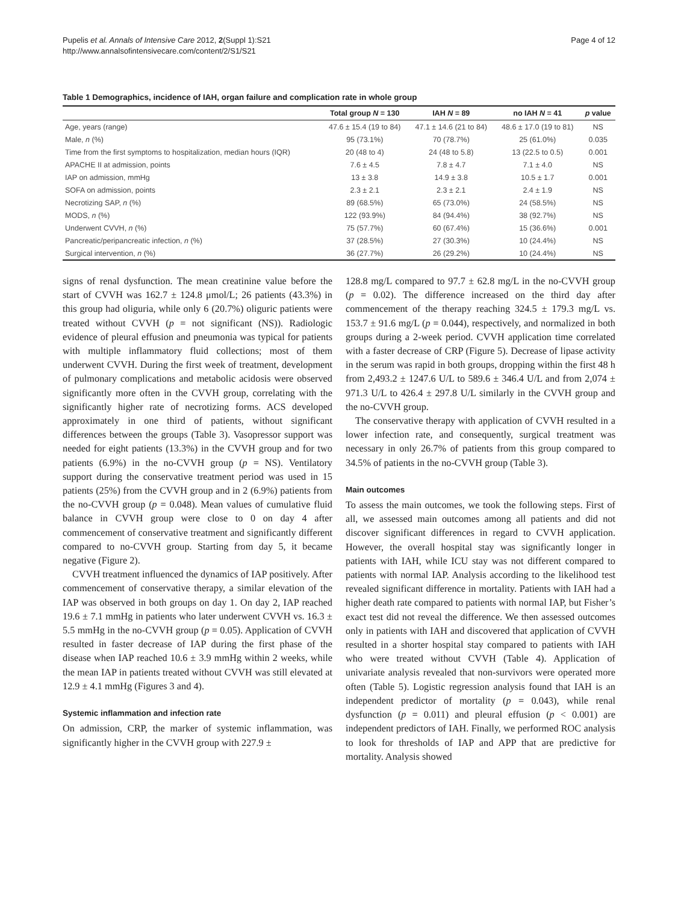Pupelis et al. Annals of Intensive Care 2012, 2(Suppl 1):S21
http://www.annalsofintensivecare.com/content/2/S1/S21
Page 4 of 12
Table 1 Demographics, incidence of IAH, organ failure and complication rate in whole group
| | Total group N = 130 | IAH N = 89 | no IAH N = 41 | p value |
| --- | --- | --- | --- | --- |
| Age, years (range) | 47.6 ± 15.4 (19 to 84) | 47.1 ± 14.6 (21 to 84) | 48.6 ± 17.0 (19 to 81) | NS |
| Male, n (%) | 95 (73.1%) | 70 (78.7%) | 25 (61.0%) | 0.035 |
| Time from the first symptoms to hospitalization, median hours (IQR) | 20 (48 to 4) | 24 (48 to 5.8) | 13 (22.5 to 0.5) | 0.001 |
| APACHE II at admission, points | 7.6 ± 4.5 | 7.8 ± 4.7 | 7.1 ± 4.0 | NS |
| IAP on admission, mmHg | 13 ± 3.8 | 14.9 ± 3.8 | 10.5 ± 1.7 | 0.001 |
| SOFA on admission, points | 2.3 ± 2.1 | 2.3 ± 2.1 | 2.4 ± 1.9 | NS |
| Necrotizing SAP, n (%) | 89 (68.5%) | 65 (73.0%) | 24 (58.5%) | NS |
| MODS, n (%) | 122 (93.9%) | 84 (94.4%) | 38 (92.7%) | NS |
| Underwent CVVH, n (%) | 75 (57.7%) | 60 (67.4%) | 15 (36.6%) | 0.001 |
| Pancreatic/peripancreatic infection, n (%) | 37 (28.5%) | 27 (30.3%) | 10 (24.4%) | NS |
| Surgical intervention, n (%) | 36 (27.7%) | 26 (29.2%) | 10 (24.4%) | NS |
signs of renal dysfunction. The mean creatinine value before the start of CVVH was 162.7 ± 124.8 μmol/L; 26 patients (43.3%) in this group had oliguria, while only 6 (20.7%) oliguric patients were treated without CVVH (p = not significant (NS)). Radiologic evidence of pleural effusion and pneumonia was typical for patients with multiple inflammatory fluid collections; most of them underwent CVVH. During the first week of treatment, development of pulmonary complications and metabolic acidosis were observed significantly more often in the CVVH group, correlating with the significantly higher rate of necrotizing forms. ACS developed approximately in one third of patients, without significant differences between the groups (Table 3). Vasopressor support was needed for eight patients (13.3%) in the CVVH group and for two patients (6.9%) in the no-CVVH group (p = NS). Ventilatory support during the conservative treatment period was used in 15 patients (25%) from the CVVH group and in 2 (6.9%) patients from the no-CVVH group (p = 0.048). Mean values of cumulative fluid balance in CVVH group were close to 0 on day 4 after commencement of conservative treatment and significantly different compared to no-CVVH group. Starting from day 5, it became negative (Figure 2).
CVVH treatment influenced the dynamics of IAP positively. After commencement of conservative therapy, a similar elevation of the IAP was observed in both groups on day 1. On day 2, IAP reached 19.6 ± 7.1 mmHg in patients who later underwent CVVH vs. 16.3 ± 5.5 mmHg in the no-CVVH group (p = 0.05). Application of CVVH resulted in faster decrease of IAP during the first phase of the disease when IAP reached 10.6 ± 3.9 mmHg within 2 weeks, while the mean IAP in patients treated without CVVH was still elevated at 12.9 ± 4.1 mmHg (Figures 3 and 4).
Systemic inflammation and infection rate
On admission, CRP, the marker of systemic inflammation, was significantly higher in the CVVH group with 227.9 ±
128.8 mg/L compared to 97.7 ± 62.8 mg/L in the no-CVVH group (p = 0.02). The difference increased on the third day after commencement of the therapy reaching 324.5 ± 179.3 mg/L vs. 153.7 ± 91.6 mg/L (p = 0.044), respectively, and normalized in both groups during a 2-week period. CVVH application time correlated with a faster decrease of CRP (Figure 5). Decrease of lipase activity in the serum was rapid in both groups, dropping within the first 48 h from 2,493.2 ± 1247.6 U/L to 589.6 ± 346.4 U/L and from 2,074 ± 971.3 U/L to 426.4 ± 297.8 U/L similarly in the CVVH group and the no-CVVH group.
The conservative therapy with application of CVVH resulted in a lower infection rate, and consequently, surgical treatment was necessary in only 26.7% of patients from this group compared to 34.5% of patients in the no-CVVH group (Table 3).
Main outcomes
To assess the main outcomes, we took the following steps. First of all, we assessed main outcomes among all patients and did not discover significant differences in regard to CVVH application. However, the overall hospital stay was significantly longer in patients with IAH, while ICU stay was not different compared to patients with normal IAP. Analysis according to the likelihood test revealed significant difference in mortality. Patients with IAH had a higher death rate compared to patients with normal IAP, but Fisher’s exact test did not reveal the difference. We then assessed outcomes only in patients with IAH and discovered that application of CVVH resulted in a shorter hospital stay compared to patients with IAH who were treated without CVVH (Table 4). Application of univariate analysis revealed that non-survivors were operated more often (Table 5). Logistic regression analysis found that IAH is an independent predictor of mortality (p = 0.043), while renal dysfunction (p = 0.011) and pleural effusion (p < 0.001) are independent predictors of IAH. Finally, we performed ROC analysis to look for thresholds of IAP and APP that are predictive for mortality. Analysis showed